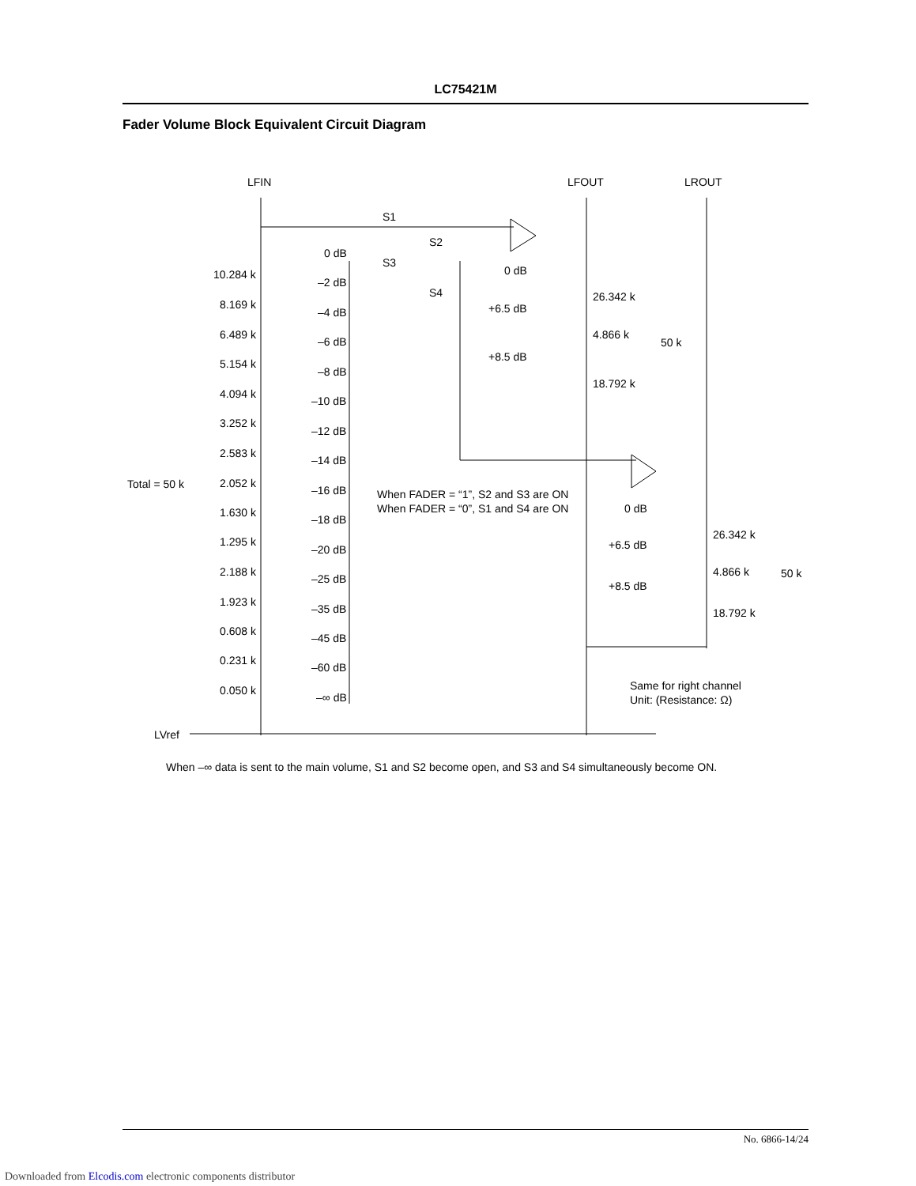LC75421M
Fader Volume Block Equivalent Circuit Diagram
LFIN
LFOUT
LROUT
S1
S2
S3
S4
10.284 k
8.169 k
6.489 k
5.154 k
4.094 k
3.252 k
2.583 k
2.052 k
1.630 k
1.295 k
2.188 k
1.923 k
0.608 k
0.231 k
0.050 k
0 dB
–2 dB
–4 dB
–6 dB
–8 dB
–10 dB
–12 dB
–14 dB
–16 dB
–18 dB
–20 dB
–25 dB
–35 dB
–45 dB
–60 dB
–∞ dB
Total = 50 k
LVref
0 dB
+6.5 dB
+8.5 dB
26.342 k
4.866 k
18.792 k
50 k
When FADER = “1”, S2 and S3 are ON
When FADER = “0”, S1 and S4 are ON
0 dB
+6.5 dB
+8.5 dB
26.342 k
4.866 k
18.792 k
50 k
Same for right channel
Unit: (Resistance: Ω)
When –∞ data is sent to the main volume, S1 and S2 become open, and S3 and S4 simultaneously become ON.
No. 6866-14/24
Downloaded from Elcodis.com electronic components distributor